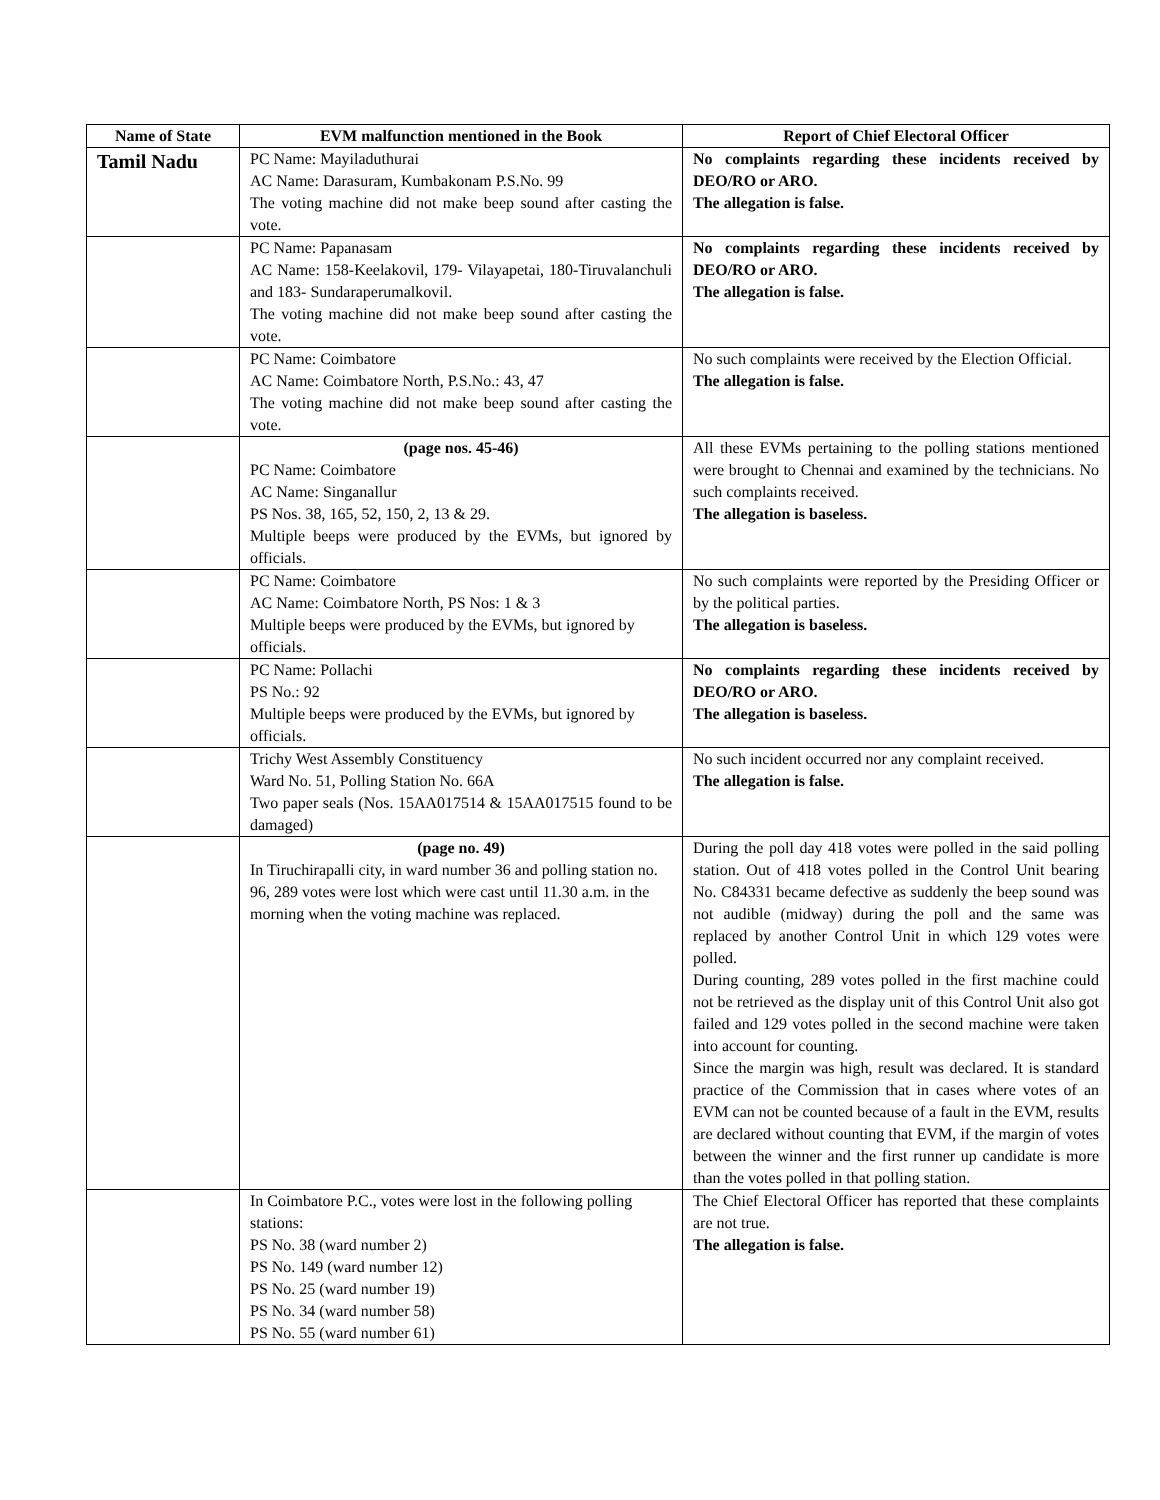| Name of State | EVM malfunction mentioned in the Book | Report of Chief Electoral Officer |
| --- | --- | --- |
| Tamil Nadu | PC Name: Mayiladuthurai AC Name: Darasuram, Kumbakonam P.S.No. 99 The voting machine did not make beep sound after casting the vote. | No complaints regarding these incidents received by DEO/RO or ARO. The allegation is false. |
| | PC Name: Papanasam AC Name: 158-Keelakovil, 179- Vilayapetai, 180-Tiruvalanchuli and 183- Sundaraperumalkovil. The voting machine did not make beep sound after casting the vote. | No complaints regarding these incidents received by DEO/RO or ARO. The allegation is false. |
| | PC Name: Coimbatore AC Name: Coimbatore North, P.S.No.: 43, 47 The voting machine did not make beep sound after casting the vote. | No such complaints were received by the Election Official. The allegation is false. |
| | (page nos. 45-46) PC Name: Coimbatore AC Name: Singanallur PS Nos. 38, 165, 52, 150, 2, 13 & 29. Multiple beeps were produced by the EVMs, but ignored by officials. | All these EVMs pertaining to the polling stations mentioned were brought to Chennai and examined by the technicians. No such complaints received. The allegation is baseless. |
| | PC Name: Coimbatore AC Name: Coimbatore North, PS Nos: 1 & 3 Multiple beeps were produced by the EVMs, but ignored by officials. | No such complaints were reported by the Presiding Officer or by the political parties. The allegation is baseless. |
| | PC Name: Pollachi PS No.: 92 Multiple beeps were produced by the EVMs, but ignored by officials. | No complaints regarding these incidents received by DEO/RO or ARO. The allegation is baseless. |
| | Trichy West Assembly Constituency Ward No. 51, Polling Station No. 66A Two paper seals (Nos. 15AA017514 & 15AA017515 found to be damaged) | No such incident occurred nor any complaint received. The allegation is false. |
| | (page no. 49) In Tiruchirapalli city, in ward number 36 and polling station no. 96, 289 votes were lost which were cast until 11.30 a.m. in the morning when the voting machine was replaced. | During the poll day 418 votes were polled in the said polling station. Out of 418 votes polled in the Control Unit bearing No. C84331 became defective as suddenly the beep sound was not audible (midway) during the poll and the same was replaced by another Control Unit in which 129 votes were polled. During counting, 289 votes polled in the first machine could not be retrieved as the display unit of this Control Unit also got failed and 129 votes polled in the second machine were taken into account for counting. Since the margin was high, result was declared. It is standard practice of the Commission that in cases where votes of an EVM can not be counted because of a fault in the EVM, results are declared without counting that EVM, if the margin of votes between the winner and the first runner up candidate is more than the votes polled in that polling station. |
| | In Coimbatore P.C., votes were lost in the following polling stations: PS No. 38 (ward number 2) PS No. 149 (ward number 12) PS No. 25 (ward number 19) PS No. 34 (ward number 58) PS No. 55 (ward number 61) | The Chief Electoral Officer has reported that these complaints are not true. The allegation is false. |